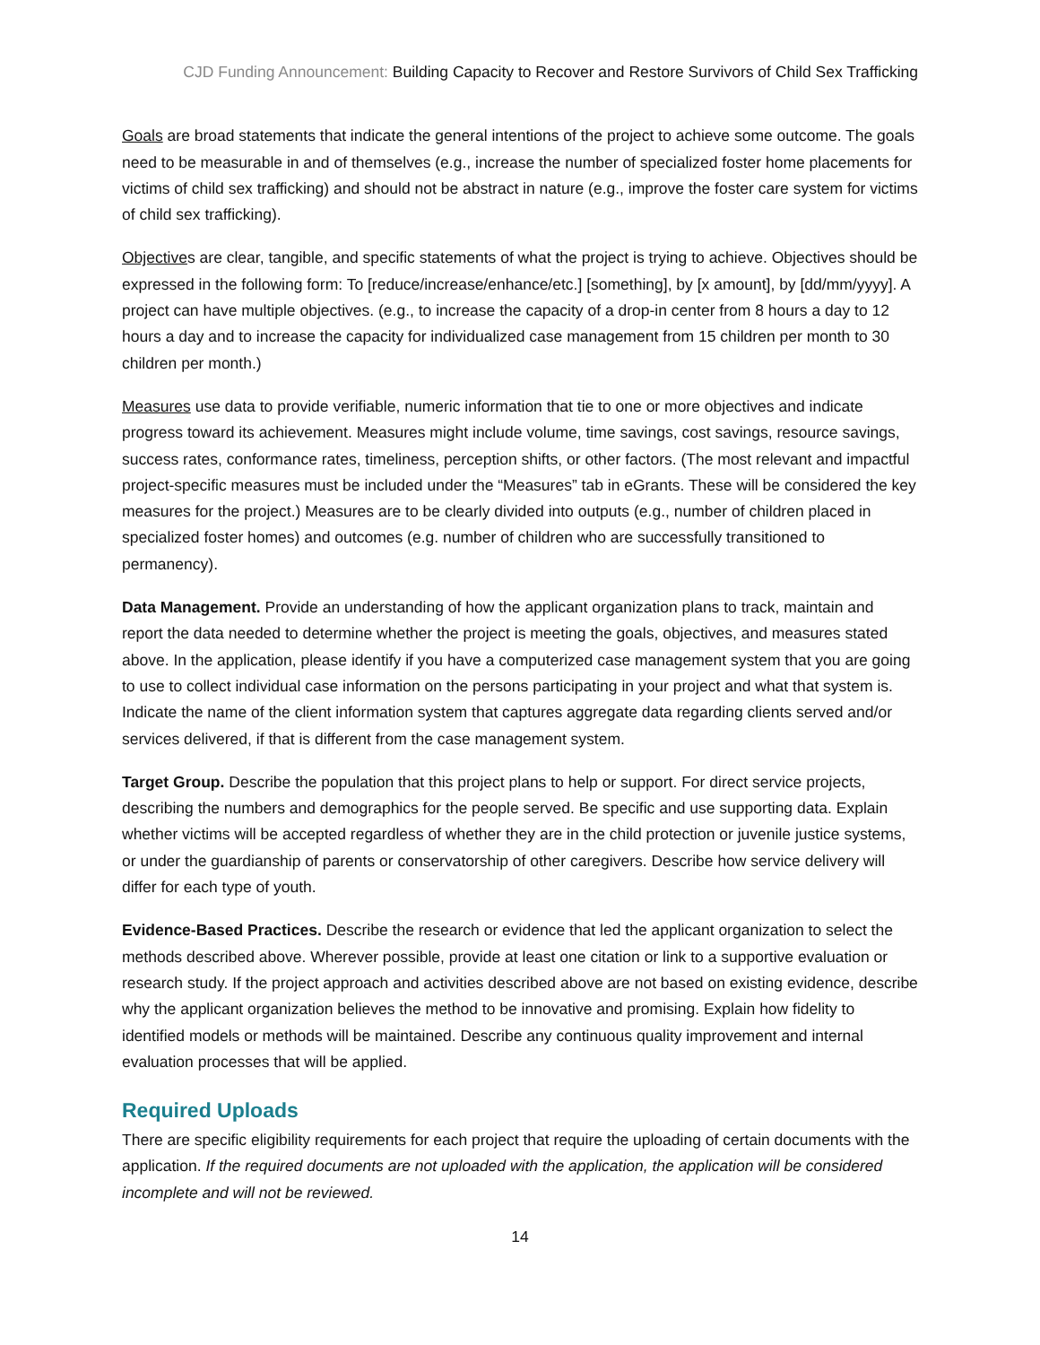CJD Funding Announcement: Building Capacity to Recover and Restore Survivors of Child Sex Trafficking
Goals are broad statements that indicate the general intentions of the project to achieve some outcome. The goals need to be measurable in and of themselves (e.g., increase the number of specialized foster home placements for victims of child sex trafficking) and should not be abstract in nature (e.g., improve the foster care system for victims of child sex trafficking).
Objectives are clear, tangible, and specific statements of what the project is trying to achieve. Objectives should be expressed in the following form: To [reduce/increase/enhance/etc.] [something], by [x amount], by [dd/mm/yyyy]. A project can have multiple objectives. (e.g., to increase the capacity of a drop-in center from 8 hours a day to 12 hours a day and to increase the capacity for individualized case management from 15 children per month to 30 children per month.)
Measures use data to provide verifiable, numeric information that tie to one or more objectives and indicate progress toward its achievement. Measures might include volume, time savings, cost savings, resource savings, success rates, conformance rates, timeliness, perception shifts, or other factors. (The most relevant and impactful project-specific measures must be included under the “Measures” tab in eGrants. These will be considered the key measures for the project.) Measures are to be clearly divided into outputs (e.g., number of children placed in specialized foster homes) and outcomes (e.g. number of children who are successfully transitioned to permanency).
Data Management. Provide an understanding of how the applicant organization plans to track, maintain and report the data needed to determine whether the project is meeting the goals, objectives, and measures stated above. In the application, please identify if you have a computerized case management system that you are going to use to collect individual case information on the persons participating in your project and what that system is. Indicate the name of the client information system that captures aggregate data regarding clients served and/or services delivered, if that is different from the case management system.
Target Group. Describe the population that this project plans to help or support. For direct service projects, describing the numbers and demographics for the people served. Be specific and use supporting data. Explain whether victims will be accepted regardless of whether they are in the child protection or juvenile justice systems, or under the guardianship of parents or conservatorship of other caregivers. Describe how service delivery will differ for each type of youth.
Evidence-Based Practices. Describe the research or evidence that led the applicant organization to select the methods described above. Wherever possible, provide at least one citation or link to a supportive evaluation or research study. If the project approach and activities described above are not based on existing evidence, describe why the applicant organization believes the method to be innovative and promising. Explain how fidelity to identified models or methods will be maintained. Describe any continuous quality improvement and internal evaluation processes that will be applied.
Required Uploads
There are specific eligibility requirements for each project that require the uploading of certain documents with the application. If the required documents are not uploaded with the application, the application will be considered incomplete and will not be reviewed.
14